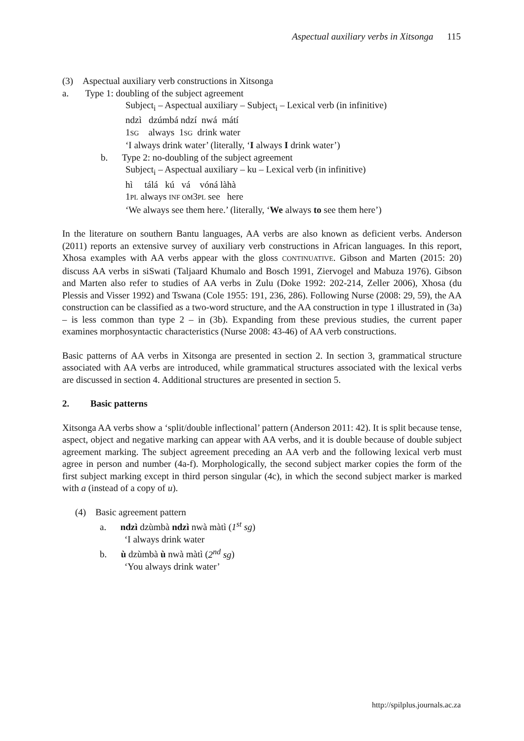Aspectual auxiliary verbs in Xitsonga 115
(3) Aspectual auxiliary verb constructions in Xitsonga
a. Type 1: doubling of the subject agreement
Subject<sub>i</sub> – Aspectual auxiliary – Subject<sub>i</sub> – Lexical verb (in infinitive)
ndzì dzúmbá ndzí nwá mátí
1SG always 1SG drink water
‘I always drink water’ (literally, ‘I always I drink water’)
b. Type 2: no-doubling of the subject agreement
Subject<sub>i</sub> – Aspectual auxiliary – ku – Lexical verb (in infinitive)
hì tálá kú vá vóná làhà
1PL always INF OM3PL see here
‘We always see them here.’ (literally, ‘We always to see them here’)
In the literature on southern Bantu languages, AA verbs are also known as deficient verbs. Anderson (2011) reports an extensive survey of auxiliary verb constructions in African languages. In this report, Xhosa examples with AA verbs appear with the gloss CONTINUATIVE. Gibson and Marten (2015: 20) discuss AA verbs in siSwati (Taljaard Khumalo and Bosch 1991, Ziervogel and Mabuza 1976). Gibson and Marten also refer to studies of AA verbs in Zulu (Doke 1992: 202-214, Zeller 2006), Xhosa (du Plessis and Visser 1992) and Tswana (Cole 1955: 191, 236, 286). Following Nurse (2008: 29, 59), the AA construction can be classified as a two-word structure, and the AA construction in type 1 illustrated in (3a) – is less common than type 2 – in (3b). Expanding from these previous studies, the current paper examines morphosyntactic characteristics (Nurse 2008: 43-46) of AA verb constructions.
Basic patterns of AA verbs in Xitsonga are presented in section 2. In section 3, grammatical structure associated with AA verbs are introduced, while grammatical structures associated with the lexical verbs are discussed in section 4. Additional structures are presented in section 5.
2. Basic patterns
Xitsonga AA verbs show a ‘split/double inflectional’ pattern (Anderson 2011: 42). It is split because tense, aspect, object and negative marking can appear with AA verbs, and it is double because of double subject agreement marking. The subject agreement preceding an AA verb and the following lexical verb must agree in person and number (4a-f). Morphologically, the second subject marker copies the form of the first subject marking except in third person singular (4c), in which the second subject marker is marked with a (instead of a copy of u).
(4) Basic agreement pattern
a. ndzì dzùmbà ndzì nwà màtì (1<sup>st</sup> sg)
‘I always drink water
b. ù dzùmbà ù nwà màtì (2<sup>nd</sup> sg)
‘You always drink water’
http://spilplus.journals.ac.za